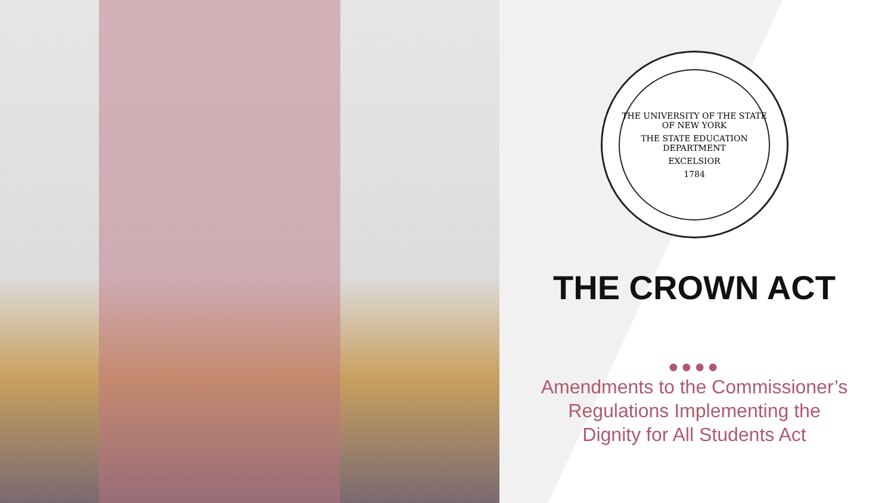THE UNIVERSITY OF THE STATE OF NEW YORK
THE STATE EDUCATION DEPARTMENT
EXCELSIOR
1784
THE CROWN ACT
●●●●
Amendments to the Commissioner’s Regulations Implementing the Dignity for All Students Act